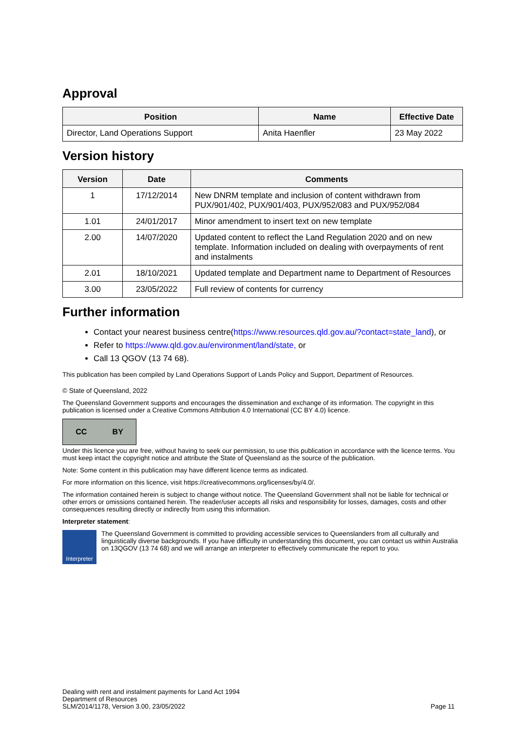Approval
| Position | Name | Effective Date |
| --- | --- | --- |
| Director, Land Operations Support | Anita Haenfler | 23 May 2022 |
Version history
| Version | Date | Comments |
| --- | --- | --- |
| 1 | 17/12/2014 | New DNRM template and inclusion of content withdrawn from PUX/901/402, PUX/901/403, PUX/952/083 and PUX/952/084 |
| 1.01 | 24/01/2017 | Minor amendment to insert text on new template |
| 2.00 | 14/07/2020 | Updated content to reflect the Land Regulation 2020 and on new template. Information included on dealing with overpayments of rent and instalments |
| 2.01 | 18/10/2021 | Updated template and Department name to Department of Resources |
| 3.00 | 23/05/2022 | Full review of contents for currency |
Further information
Contact your nearest business centre(https://www.resources.qld.gov.au/?contact=state_land), or
Refer to https://www.qld.gov.au/environment/land/state, or
Call 13 QGOV (13 74 68).
This publication has been compiled by Land Operations Support of Lands Policy and Support, Department of Resources.
© State of Queensland, 2022
The Queensland Government supports and encourages the dissemination and exchange of its information. The copyright in this publication is licensed under a Creative Commons Attribution 4.0 International (CC BY 4.0) licence.
CC BY
Under this licence you are free, without having to seek our permission, to use this publication in accordance with the licence terms. You must keep intact the copyright notice and attribute the State of Queensland as the source of the publication.
Note: Some content in this publication may have different licence terms as indicated.
For more information on this licence, visit https://creativecommons.org/licenses/by/4.0/.
The information contained herein is subject to change without notice. The Queensland Government shall not be liable for technical or other errors or omissions contained herein. The reader/user accepts all risks and responsibility for losses, damages, costs and other consequences resulting directly or indirectly from using this information.
Interpreter statement:
Interpreter
The Queensland Government is committed to providing accessible services to Queenslanders from all culturally and linguistically diverse backgrounds. If you have difficulty in understanding this document, you can contact us within Australia on 13QGOV (13 74 68) and we will arrange an interpreter to effectively communicate the report to you.
Dealing with rent and instalment payments for Land Act 1994
Department of Resources
SLM/2014/1178, Version 3.00, 23/05/2022
Page 11